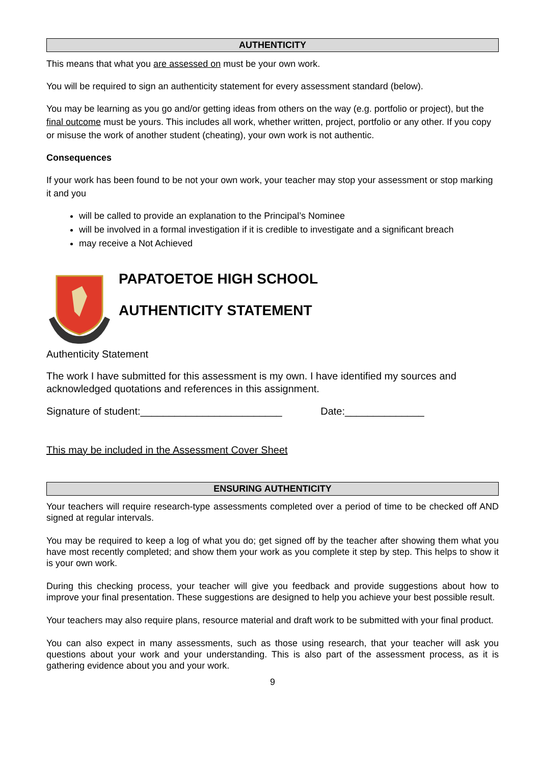AUTHENTICITY
This means that what you are assessed on must be your own work.
You will be required to sign an authenticity statement for every assessment standard (below).
You may be learning as you go and/or getting ideas from others on the way (e.g. portfolio or project), but the final outcome must be yours. This includes all work, whether written, project, portfolio or any other. If you copy or misuse the work of another student (cheating), your own work is not authentic.
Consequences
If your work has been found to be not your own work, your teacher may stop your assessment or stop marking it and you
will be called to provide an explanation to the Principal’s Nominee
will be involved in a formal investigation if it is credible to investigate and a significant breach
may receive a Not Achieved
PAPATOETOE HIGH SCHOOL
AUTHENTICITY STATEMENT
Authenticity Statement
The work I have submitted for this assessment is my own. I have identified my sources and acknowledged quotations and references in this assignment.
Signature of student:_________________________ Date:______________
This may be included in the Assessment Cover Sheet
ENSURING AUTHENTICITY
Your teachers will require research-type assessments completed over a period of time to be checked off AND signed at regular intervals.
You may be required to keep a log of what you do; get signed off by the teacher after showing them what you have most recently completed; and show them your work as you complete it step by step. This helps to show it is your own work.
During this checking process, your teacher will give you feedback and provide suggestions about how to improve your final presentation. These suggestions are designed to help you achieve your best possible result.
Your teachers may also require plans, resource material and draft work to be submitted with your final product.
You can also expect in many assessments, such as those using research, that your teacher will ask you questions about your work and your understanding. This is also part of the assessment process, as it is gathering evidence about you and your work.
9